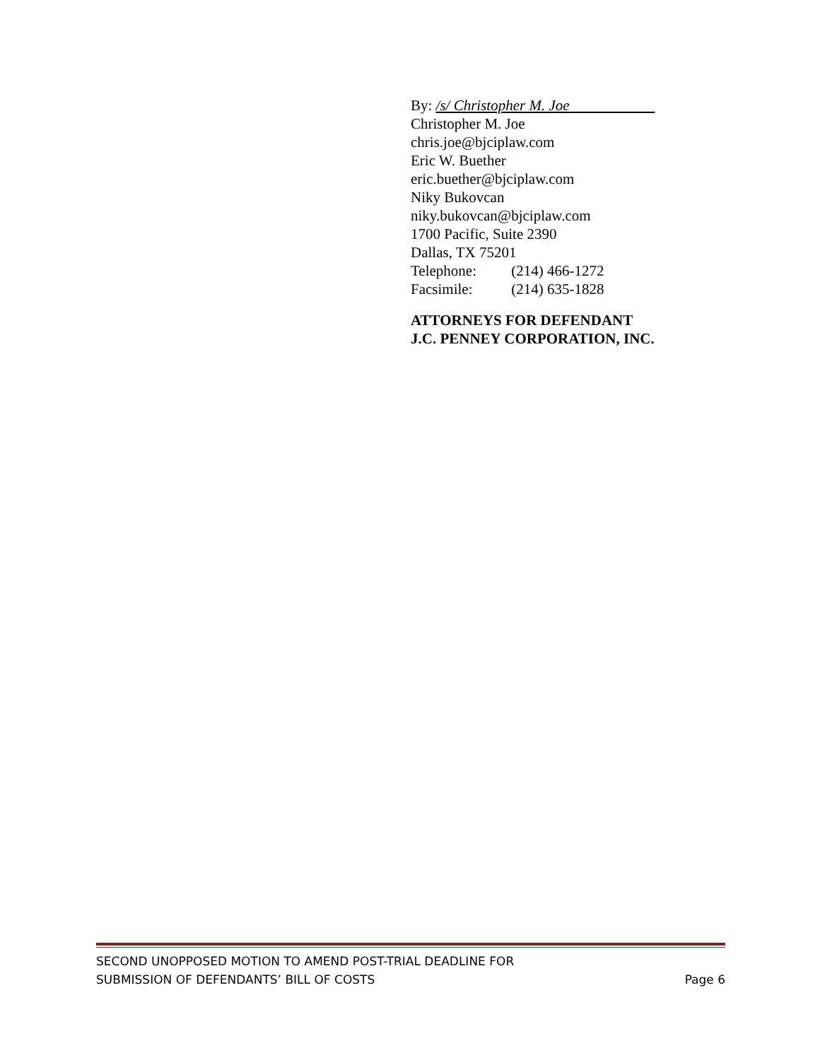By: /s/ Christopher M. Joe
Christopher M. Joe
chris.joe@bjciplaw.com
Eric W. Buether
eric.buether@bjciplaw.com
Niky Bukovcan
niky.bukovcan@bjciplaw.com
1700 Pacific, Suite 2390
Dallas, TX 75201
Telephone: (214) 466-1272
Facsimile: (214) 635-1828
ATTORNEYS FOR DEFENDANT
J.C. PENNEY CORPORATION, INC.
SECOND UNOPPOSED MOTION TO AMEND POST-TRIAL DEADLINE FOR
SUBMISSION OF DEFENDANTS’ BILL OF COSTS
Page 6